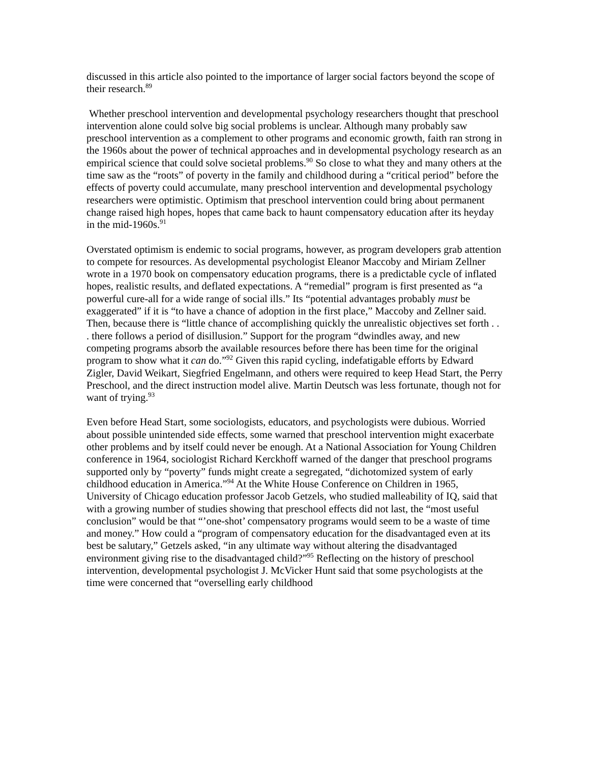discussed in this article also pointed to the importance of larger social factors beyond the scope of their research.<sup>89</sup>
Whether preschool intervention and developmental psychology researchers thought that preschool intervention alone could solve big social problems is unclear. Although many probably saw preschool intervention as a complement to other programs and economic growth, faith ran strong in the 1960s about the power of technical approaches and in developmental psychology research as an empirical science that could solve societal problems.<sup>90</sup> So close to what they and many others at the time saw as the “roots” of poverty in the family and childhood during a “critical period” before the effects of poverty could accumulate, many preschool intervention and developmental psychology researchers were optimistic. Optimism that preschool intervention could bring about permanent change raised high hopes, hopes that came back to haunt compensatory education after its heyday in the mid-1960s.<sup>91</sup>
Overstated optimism is endemic to social programs, however, as program developers grab attention to compete for resources. As developmental psychologist Eleanor Maccoby and Miriam Zellner wrote in a 1970 book on compensatory education programs, there is a predictable cycle of inflated hopes, realistic results, and deflated expectations. A “remedial” program is first presented as “a powerful cure-all for a wide range of social ills.” Its “potential advantages probably must be exaggerated” if it is “to have a chance of adoption in the first place,” Maccoby and Zellner said. Then, because there is “little chance of accomplishing quickly the unrealistic objectives set forth . . . there follows a period of disillusion.” Support for the program “dwindles away, and new competing programs absorb the available resources before there has been time for the original program to show what it can do.”<sup>92</sup> Given this rapid cycling, indefatigable efforts by Edward Zigler, David Weikart, Siegfried Engelmann, and others were required to keep Head Start, the Perry Preschool, and the direct instruction model alive. Martin Deutsch was less fortunate, though not for want of trying.<sup>93</sup>
Even before Head Start, some sociologists, educators, and psychologists were dubious. Worried about possible unintended side effects, some warned that preschool intervention might exacerbate other problems and by itself could never be enough. At a National Association for Young Children conference in 1964, sociologist Richard Kerckhoff warned of the danger that preschool programs supported only by “poverty” funds might create a segregated, “dichotomized system of early childhood education in America.”<sup>94</sup> At the White House Conference on Children in 1965, University of Chicago education professor Jacob Getzels, who studied malleability of IQ, said that with a growing number of studies showing that preschool effects did not last, the “most useful conclusion” would be that “’one-shot’ compensatory programs would seem to be a waste of time and money.” How could a “program of compensatory education for the disadvantaged even at its best be salutary,” Getzels asked, “in any ultimate way without altering the disadvantaged environment giving rise to the disadvantaged child?”<sup>95</sup> Reflecting on the history of preschool intervention, developmental psychologist J. McVicker Hunt said that some psychologists at the time were concerned that “overselling early childhood